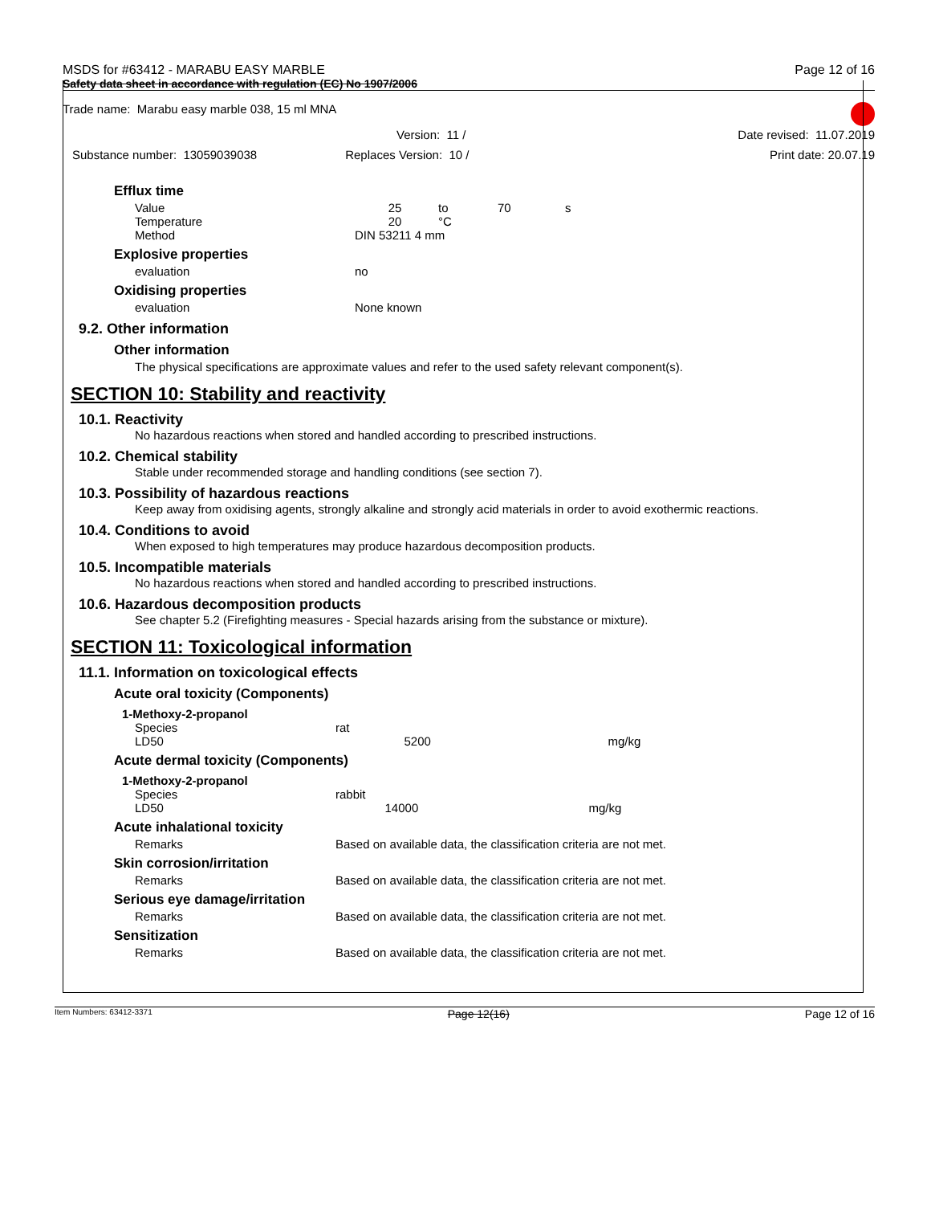MSDS for #63412 - MARABU EASY MARBLE Page 12 of 16
Safety data sheet in accordance with regulation (EC) No 1907/2006
Trade name: Marabu easy marble 038, 15 ml MNA
Version: 11 / Date revised: 11.07.2019
Substance number: 13059039038 Replaces Version: 10 / Print date: 20.07.19
Efflux time
| Value | 25 | to | 70 | s |
| Temperature | 20 | °C | | |
| Method | DIN 53211 4 mm | | | |
Explosive properties
| evaluation | no |
Oxidising properties
| evaluation | None known |
9.2. Other information
Other information
The physical specifications are approximate values and refer to the used safety relevant component(s).
SECTION 10: Stability and reactivity
10.1. Reactivity
No hazardous reactions when stored and handled according to prescribed instructions.
10.2. Chemical stability
Stable under recommended storage and handling conditions (see section 7).
10.3. Possibility of hazardous reactions
Keep away from oxidising agents, strongly alkaline and strongly acid materials in order to avoid exothermic reactions.
10.4. Conditions to avoid
When exposed to high temperatures may produce hazardous decomposition products.
10.5. Incompatible materials
No hazardous reactions when stored and handled according to prescribed instructions.
10.6. Hazardous decomposition products
See chapter 5.2 (Firefighting measures - Special hazards arising from the substance or mixture).
SECTION 11: Toxicological information
11.1. Information on toxicological effects
Acute oral toxicity (Components)
1-Methoxy-2-propanol
| Species | rat | | |
| LD50 | | 5200 | mg/kg |
Acute dermal toxicity (Components)
1-Methoxy-2-propanol
| Species | rabbit | | |
| LD50 | | 14000 | mg/kg |
Acute inhalational toxicity
| Remarks | Based on available data, the classification criteria are not met. |
Skin corrosion/irritation
| Remarks | Based on available data, the classification criteria are not met. |
Serious eye damage/irritation
| Remarks | Based on available data, the classification criteria are not met. |
Sensitization
| Remarks | Based on available data, the classification criteria are not met. |
Item Numbers: 63412-3371 Page 12(16) Page 12 of 16